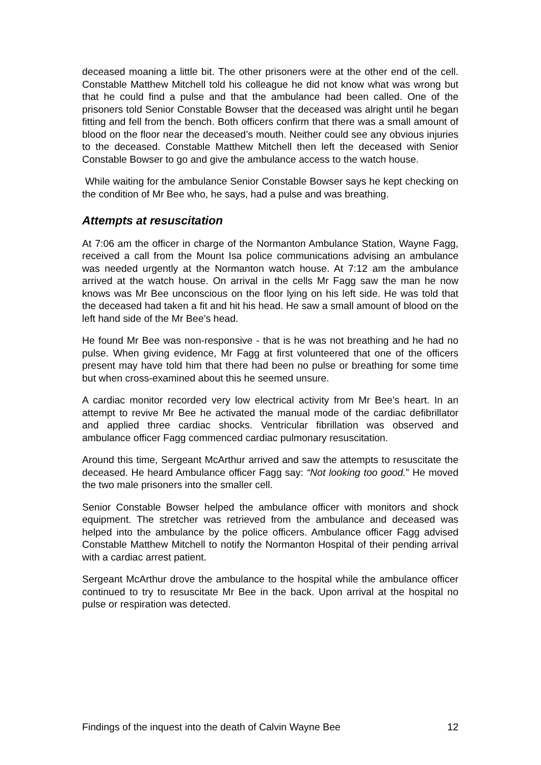deceased moaning a little bit. The other prisoners were at the other end of the cell. Constable Matthew Mitchell told his colleague he did not know what was wrong but that he could find a pulse and that the ambulance had been called. One of the prisoners told Senior Constable Bowser that the deceased was alright until he began fitting and fell from the bench. Both officers confirm that there was a small amount of blood on the floor near the deceased’s mouth. Neither could see any obvious injuries to the deceased. Constable Matthew Mitchell then left the deceased with Senior Constable Bowser to go and give the ambulance access to the watch house.
While waiting for the ambulance Senior Constable Bowser says he kept checking on the condition of Mr Bee who, he says, had a pulse and was breathing.
Attempts at resuscitation
At 7:06 am the officer in charge of the Normanton Ambulance Station, Wayne Fagg, received a call from the Mount Isa police communications advising an ambulance was needed urgently at the Normanton watch house. At 7:12 am the ambulance arrived at the watch house. On arrival in the cells Mr Fagg saw the man he now knows was Mr Bee unconscious on the floor lying on his left side. He was told that the deceased had taken a fit and hit his head. He saw a small amount of blood on the left hand side of the Mr Bee’s head.
He found Mr Bee was non-responsive - that is he was not breathing and he had no pulse. When giving evidence, Mr Fagg at first volunteered that one of the officers present may have told him that there had been no pulse or breathing for some time but when cross-examined about this he seemed unsure.
A cardiac monitor recorded very low electrical activity from Mr Bee’s heart. In an attempt to revive Mr Bee he activated the manual mode of the cardiac defibrillator and applied three cardiac shocks. Ventricular fibrillation was observed and ambulance officer Fagg commenced cardiac pulmonary resuscitation.
Around this time, Sergeant McArthur arrived and saw the attempts to resuscitate the deceased. He heard Ambulance officer Fagg say: “Not looking too good.” He moved the two male prisoners into the smaller cell.
Senior Constable Bowser helped the ambulance officer with monitors and shock equipment. The stretcher was retrieved from the ambulance and deceased was helped into the ambulance by the police officers. Ambulance officer Fagg advised Constable Matthew Mitchell to notify the Normanton Hospital of their pending arrival with a cardiac arrest patient.
Sergeant McArthur drove the ambulance to the hospital while the ambulance officer continued to try to resuscitate Mr Bee in the back. Upon arrival at the hospital no pulse or respiration was detected.
Findings of the inquest into the death of Calvin Wayne Bee 12